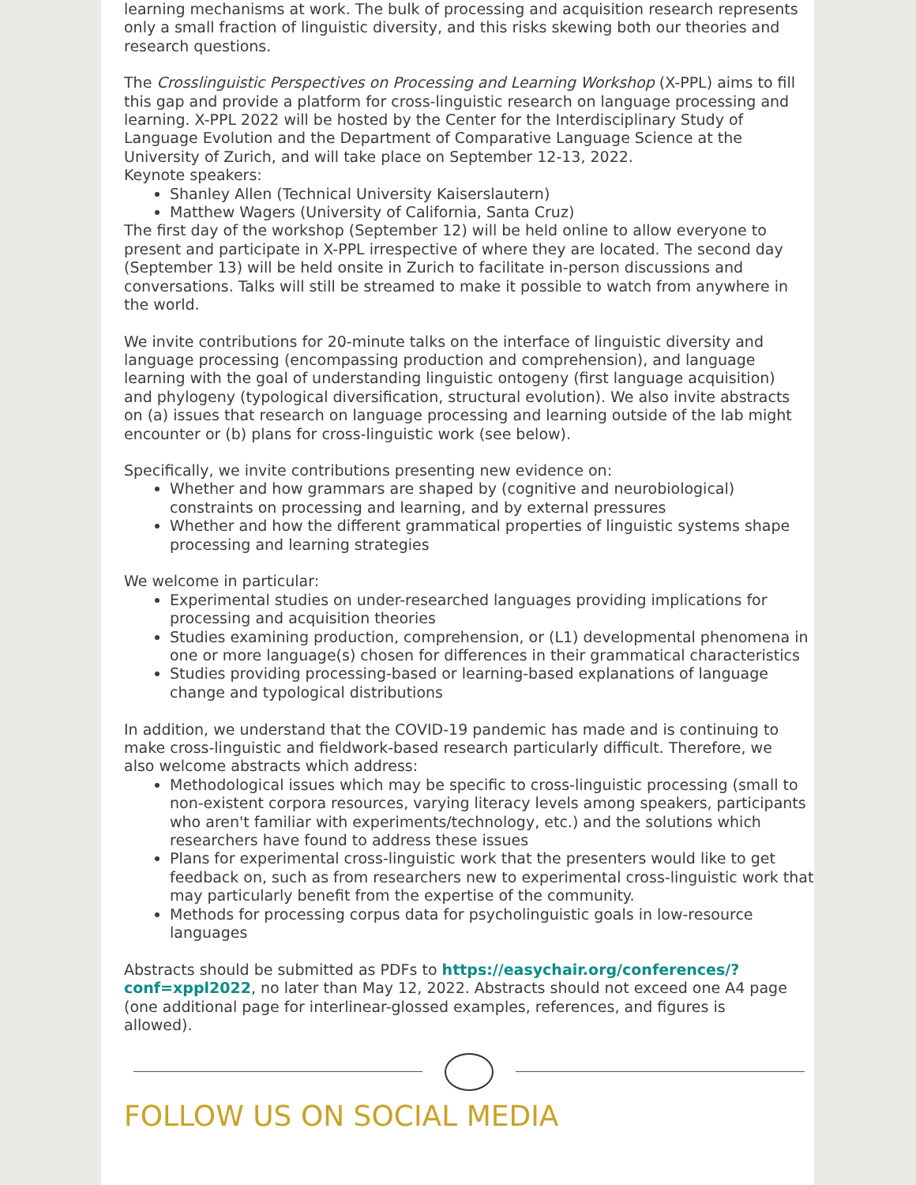learning mechanisms at work. The bulk of processing and acquisition research represents only a small fraction of linguistic diversity, and this risks skewing both our theories and research questions.
The Crosslinguistic Perspectives on Processing and Learning Workshop (X-PPL) aims to fill this gap and provide a platform for cross-linguistic research on language processing and learning. X-PPL 2022 will be hosted by the Center for the Interdisciplinary Study of Language Evolution and the Department of Comparative Language Science at the University of Zurich, and will take place on September 12-13, 2022.
Keynote speakers:
Shanley Allen (Technical University Kaiserslautern)
Matthew Wagers (University of California, Santa Cruz)
The first day of the workshop (September 12) will be held online to allow everyone to present and participate in X-PPL irrespective of where they are located. The second day (September 13) will be held onsite in Zurich to facilitate in-person discussions and conversations. Talks will still be streamed to make it possible to watch from anywhere in the world.
We invite contributions for 20-minute talks on the interface of linguistic diversity and language processing (encompassing production and comprehension), and language learning with the goal of understanding linguistic ontogeny (first language acquisition) and phylogeny (typological diversification, structural evolution). We also invite abstracts on (a) issues that research on language processing and learning outside of the lab might encounter or (b) plans for cross-linguistic work (see below).
Specifically, we invite contributions presenting new evidence on:
Whether and how grammars are shaped by (cognitive and neurobiological) constraints on processing and learning, and by external pressures
Whether and how the different grammatical properties of linguistic systems shape processing and learning strategies
We welcome in particular:
Experimental studies on under-researched languages providing implications for processing and acquisition theories
Studies examining production, comprehension, or (L1) developmental phenomena in one or more language(s) chosen for differences in their grammatical characteristics
Studies providing processing-based or learning-based explanations of language change and typological distributions
In addition, we understand that the COVID-19 pandemic has made and is continuing to make cross-linguistic and fieldwork-based research particularly difficult. Therefore, we also welcome abstracts which address:
Methodological issues which may be specific to cross-linguistic processing (small to non-existent corpora resources, varying literacy levels among speakers, participants who aren't familiar with experiments/technology, etc.) and the solutions which researchers have found to address these issues
Plans for experimental cross-linguistic work that the presenters would like to get feedback on, such as from researchers new to experimental cross-linguistic work that may particularly benefit from the expertise of the community.
Methods for processing corpus data for psycholinguistic goals in low-resource languages
Abstracts should be submitted as PDFs to https://easychair.org/conferences/?conf=xppl2022, no later than May 12, 2022. Abstracts should not exceed one A4 page (one additional page for interlinear-glossed examples, references, and figures is allowed).
FOLLOW US ON SOCIAL MEDIA